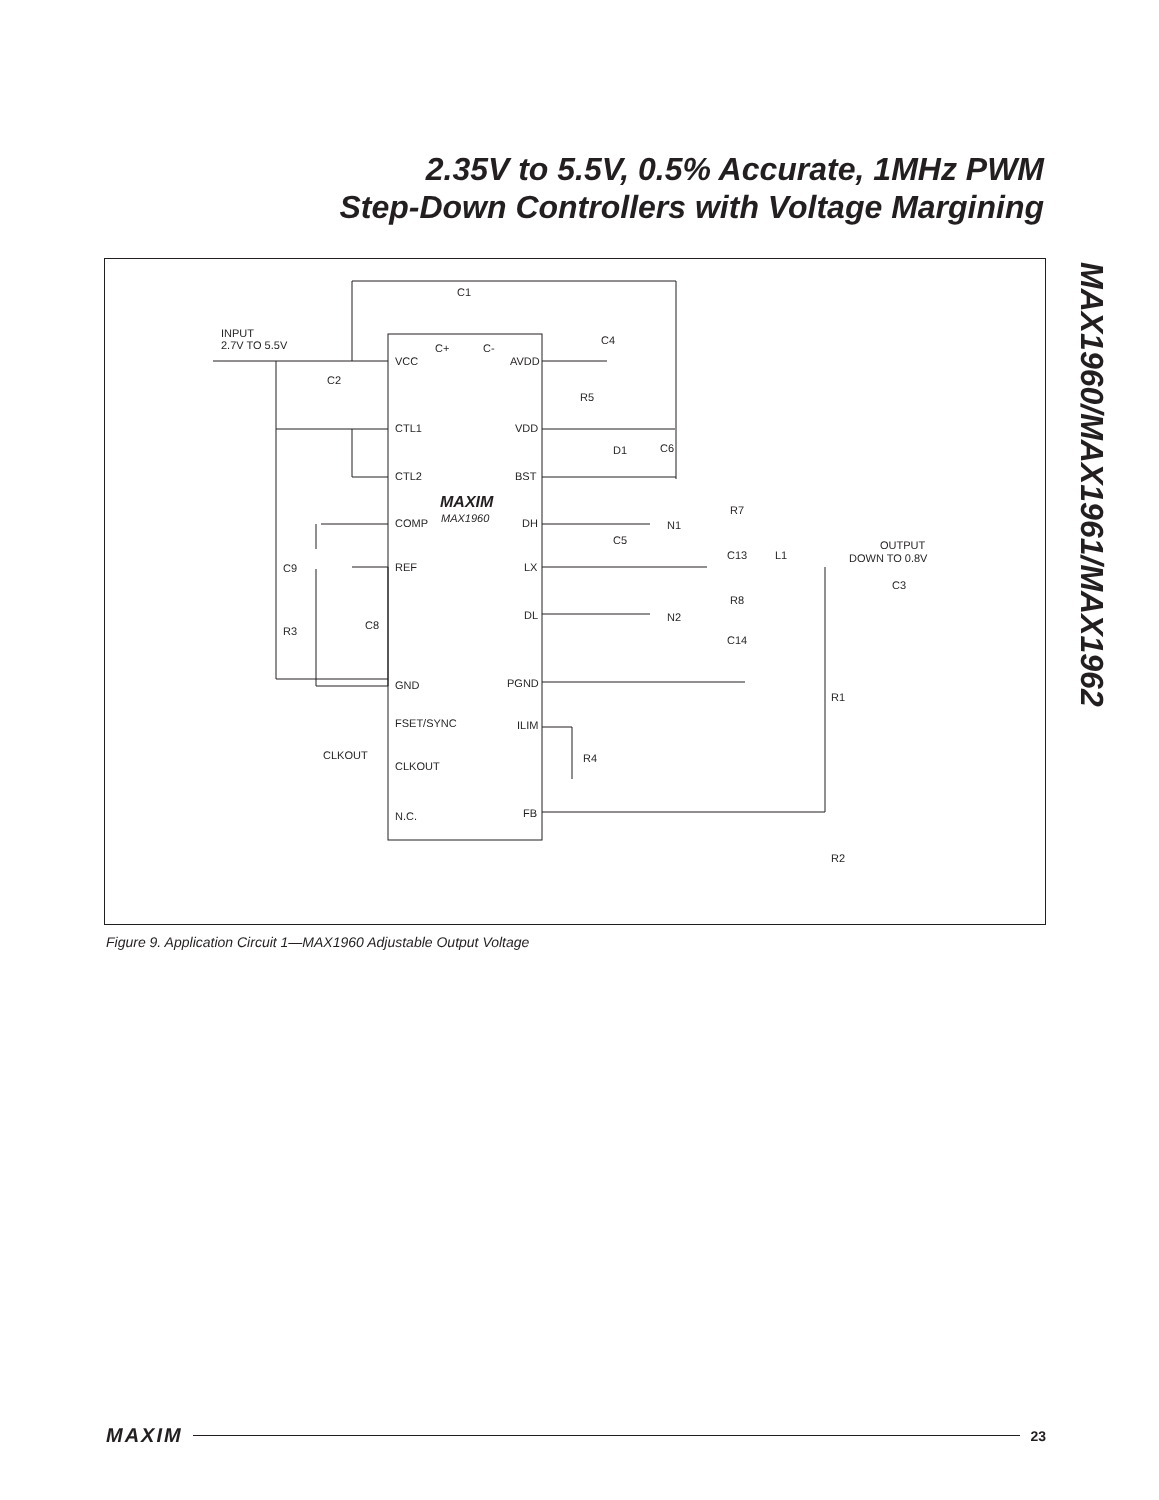2.35V to 5.5V, 0.5% Accurate, 1MHz PWM
Step-Down Controllers with Voltage Margining
MAX1960/MAX1961/MAX1962
INPUT
2.7V TO 5.5V
C1
C+
C-
VCC
AVDD
CTL1
VDD
CTL2
BST
MAXIM
MAX1960
COMP
DH
REF
LX
DL
GND
PGND
FSET/SYNC
ILIM
CLKOUT
CLKOUT
N.C.
FB
C2
C4
R5
D1
C6
R7
N1
C5
C13
L1
OUTPUT
DOWN TO 0.8V
C9
C3
R8
R3
C8
N2
C14
R1
R4
R2
Figure 9. Application Circuit 1—MAX1960 Adjustable Output Voltage
MAXIM 23